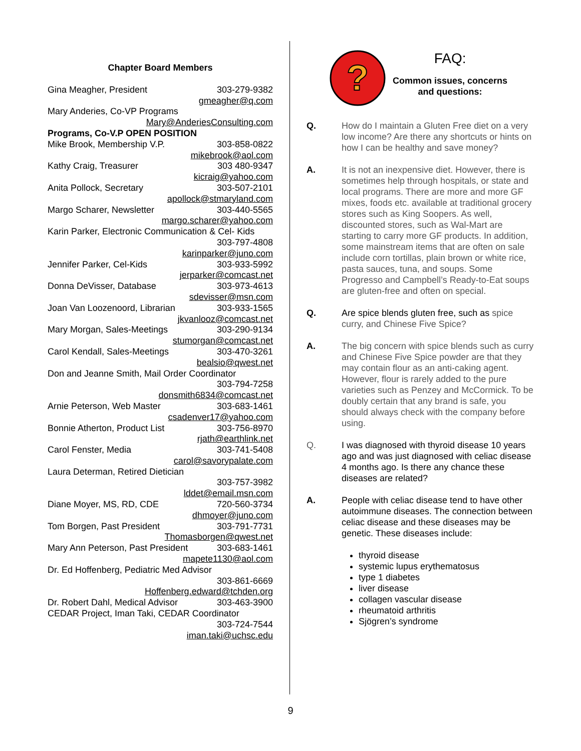Chapter Board Members
Gina Meagher, President 303-279-9382
gmeagher@q.com
Mary Anderies, Co-VP Programs
Mary@AnderiesConsulting.com
Programs, Co-V.P OPEN POSITION
Mike Brook, Membership V.P. 303-858-0822
mikebrook@aol.com
Kathy Craig, Treasurer 303 480-9347
kicraig@yahoo.com
Anita Pollock, Secretary 303-507-2101
apollock@stmaryland.com
Margo Scharer, Newsletter 303-440-5565
margo.scharer@yahoo.com
Karin Parker, Electronic Communication & Cel- Kids
303-797-4808
karinparker@juno.com
Jennifer Parker, Cel-Kids 303-933-5992
jerparker@comcast.net
Donna DeVisser, Database 303-973-4613
sdevisser@msn.com
Joan Van Loozenoord, Librarian 303-933-1565
jkvanlooz@comcast.net
Mary Morgan, Sales-Meetings 303-290-9134
stumorgan@comcast.net
Carol Kendall, Sales-Meetings 303-470-3261
bealsio@qwest.net
Don and Jeanne Smith, Mail Order Coordinator
303-794-7258
donsmith6834@comcast.net
Arnie Peterson, Web Master 303-683-1461
csadenver17@yahoo.com
Bonnie Atherton, Product List 303-756-8970
rjath@earthlink.net
Carol Fenster, Media 303-741-5408
carol@savorypalate.com
Laura Determan, Retired Dietician
303-757-3982
lddet@email.msn.com
Diane Moyer, MS, RD, CDE 720-560-3734
dhmoyer@juno.com
Tom Borgen, Past President 303-791-7731
Thomasborgen@qwest.net
Mary Ann Peterson, Past President 303-683-1461
mapete1130@aol.com
Dr. Ed Hoffenberg, Pediatric Med Advisor
303-861-6669
Hoffenberg.edward@tchden.org
Dr. Robert Dahl, Medical Advisor 303-463-3900
CEDAR Project, Iman Taki, CEDAR Coordinator
303-724-7544
iman.taki@uchsc.edu
?
FAQ:
Common issues, concerns
and questions:
Q. How do I maintain a Gluten Free diet on a very low income? Are there any shortcuts or hints on how I can be healthy and save money?
A. It is not an inexpensive diet. However, there is sometimes help through hospitals, or state and local programs. There are more and more GF mixes, foods etc. available at traditional grocery stores such as King Soopers. As well, discounted stores, such as Wal-Mart are starting to carry more GF products. In addition, some mainstream items that are often on sale include corn tortillas, plain brown or white rice, pasta sauces, tuna, and soups. Some Progresso and Campbell’s Ready-to-Eat soups are gluten-free and often on special.
Q. Are spice blends gluten free, such as spice curry, and Chinese Five Spice?
A. The big concern with spice blends such as curry and Chinese Five Spice powder are that they may contain flour as an anti-caking agent. However, flour is rarely added to the pure varieties such as Penzey and McCormick. To be doubly certain that any brand is safe, you should always check with the company before using.
Q. I was diagnosed with thyroid disease 10 years ago and was just diagnosed with celiac disease 4 months ago. Is there any chance these diseases are related?
A. People with celiac disease tend to have other autoimmune diseases. The connection between celiac disease and these diseases may be genetic. These diseases include:
thyroid disease
systemic lupus erythematosus
type 1 diabetes
liver disease
collagen vascular disease
rheumatoid arthritis
Sjögren’s syndrome
9